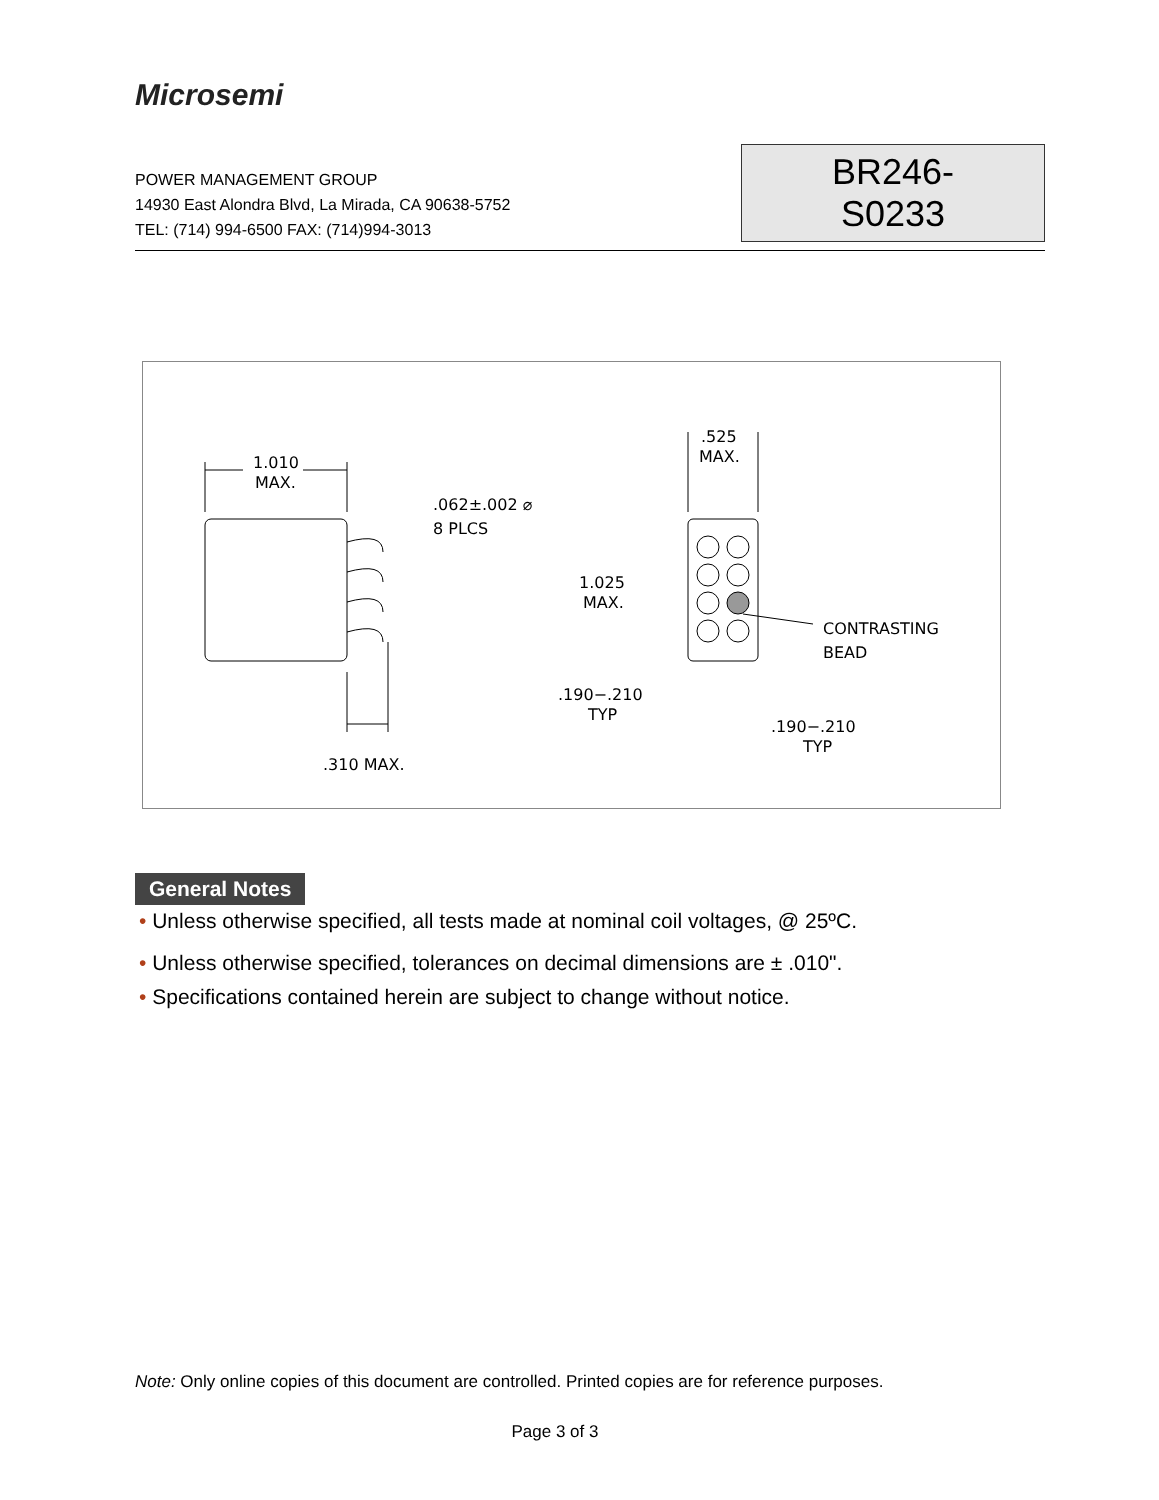Microsemi
POWER MANAGEMENT GROUP
14930 East Alondra Blvd, La Mirada, CA 90638-5752
TEL: (714) 994-6500 FAX: (714)994-3013
BR246-S0233
1.010
MAX.
.062±.002 ⌀
8 PLCS
.525
MAX.
1.025
MAX.
CONTRASTING
BEAD
.190−.210
TYP
.190−.210
TYP
.310 MAX.
General Notes
• Unless otherwise specified, all tests made at nominal coil voltages, @ 25ºC.
• Unless otherwise specified, tolerances on decimal dimensions are ± .010".
• Specifications contained herein are subject to change without notice.
Note: Only online copies of this document are controlled. Printed copies are for reference purposes.
Page 3 of 3